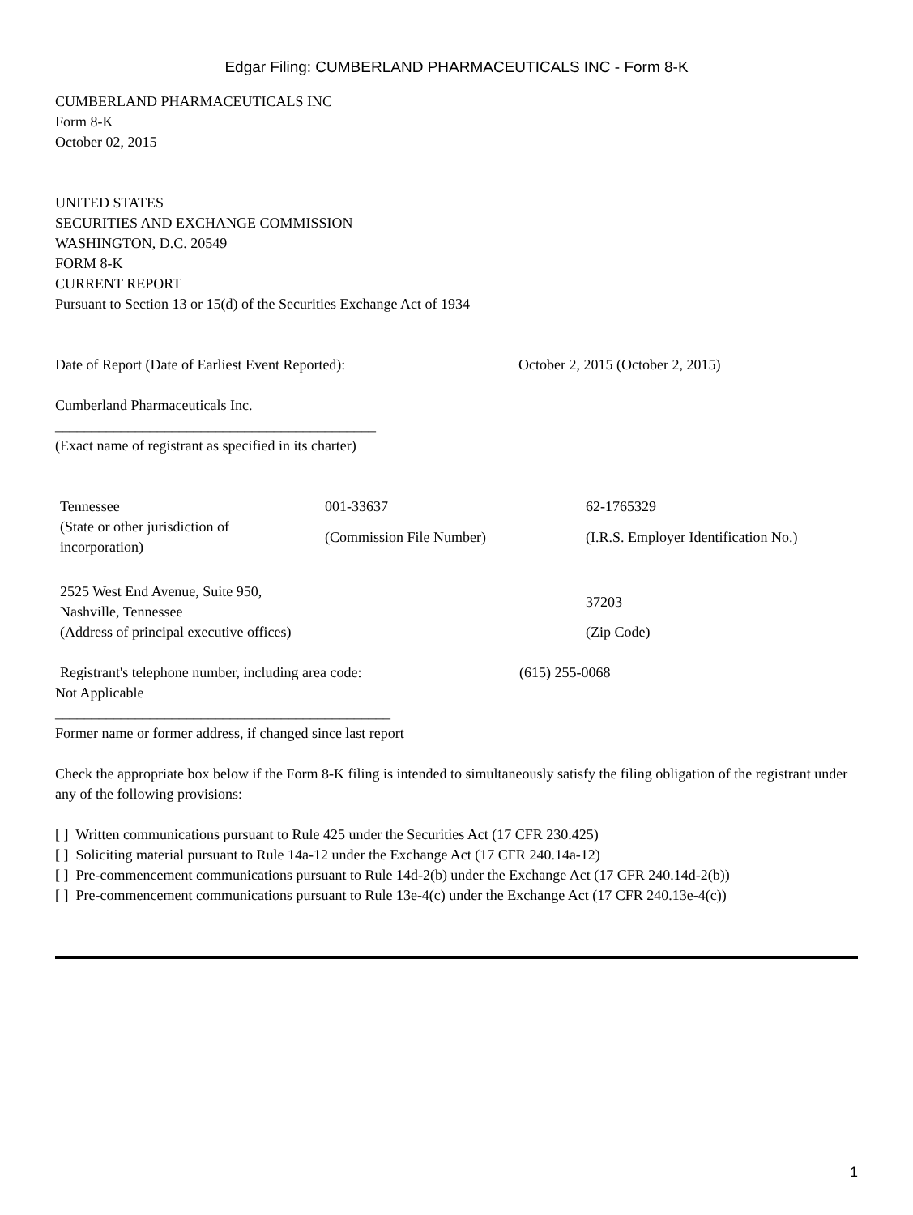Edgar Filing: CUMBERLAND PHARMACEUTICALS INC - Form 8-K
CUMBERLAND PHARMACEUTICALS INC
Form 8-K
October 02, 2015
UNITED STATES
SECURITIES AND EXCHANGE COMMISSION
WASHINGTON, D.C. 20549
FORM 8-K
CURRENT REPORT
Pursuant to Section 13 or 15(d) of the Securities Exchange Act of 1934
| Date of Report (Date of Earliest Event Reported): | October 2, 2015 (October 2, 2015) |
Cumberland Pharmaceuticals Inc.
____________________________________________
(Exact name of registrant as specified in its charter)
| Tennessee | 001-33637 | 62-1765329 |
| (State or other jurisdiction of incorporation) | (Commission File Number) | (I.R.S. Employer Identification No.) |
| 2525 West End Avenue, Suite 950, Nashville, Tennessee | | 37203 |
| (Address of principal executive offices) | | (Zip Code) |
| Registrant's telephone number, including area code: | (615) 255-0068 |
Not Applicable
______________________________________________
Former name or former address, if changed since last report
Check the appropriate box below if the Form 8-K filing is intended to simultaneously satisfy the filing obligation of the registrant under any of the following provisions:
[ ] Written communications pursuant to Rule 425 under the Securities Act (17 CFR 230.425)
[ ] Soliciting material pursuant to Rule 14a-12 under the Exchange Act (17 CFR 240.14a-12)
[ ] Pre-commencement communications pursuant to Rule 14d-2(b) under the Exchange Act (17 CFR 240.14d-2(b))
[ ] Pre-commencement communications pursuant to Rule 13e-4(c) under the Exchange Act (17 CFR 240.13e-4(c))
1